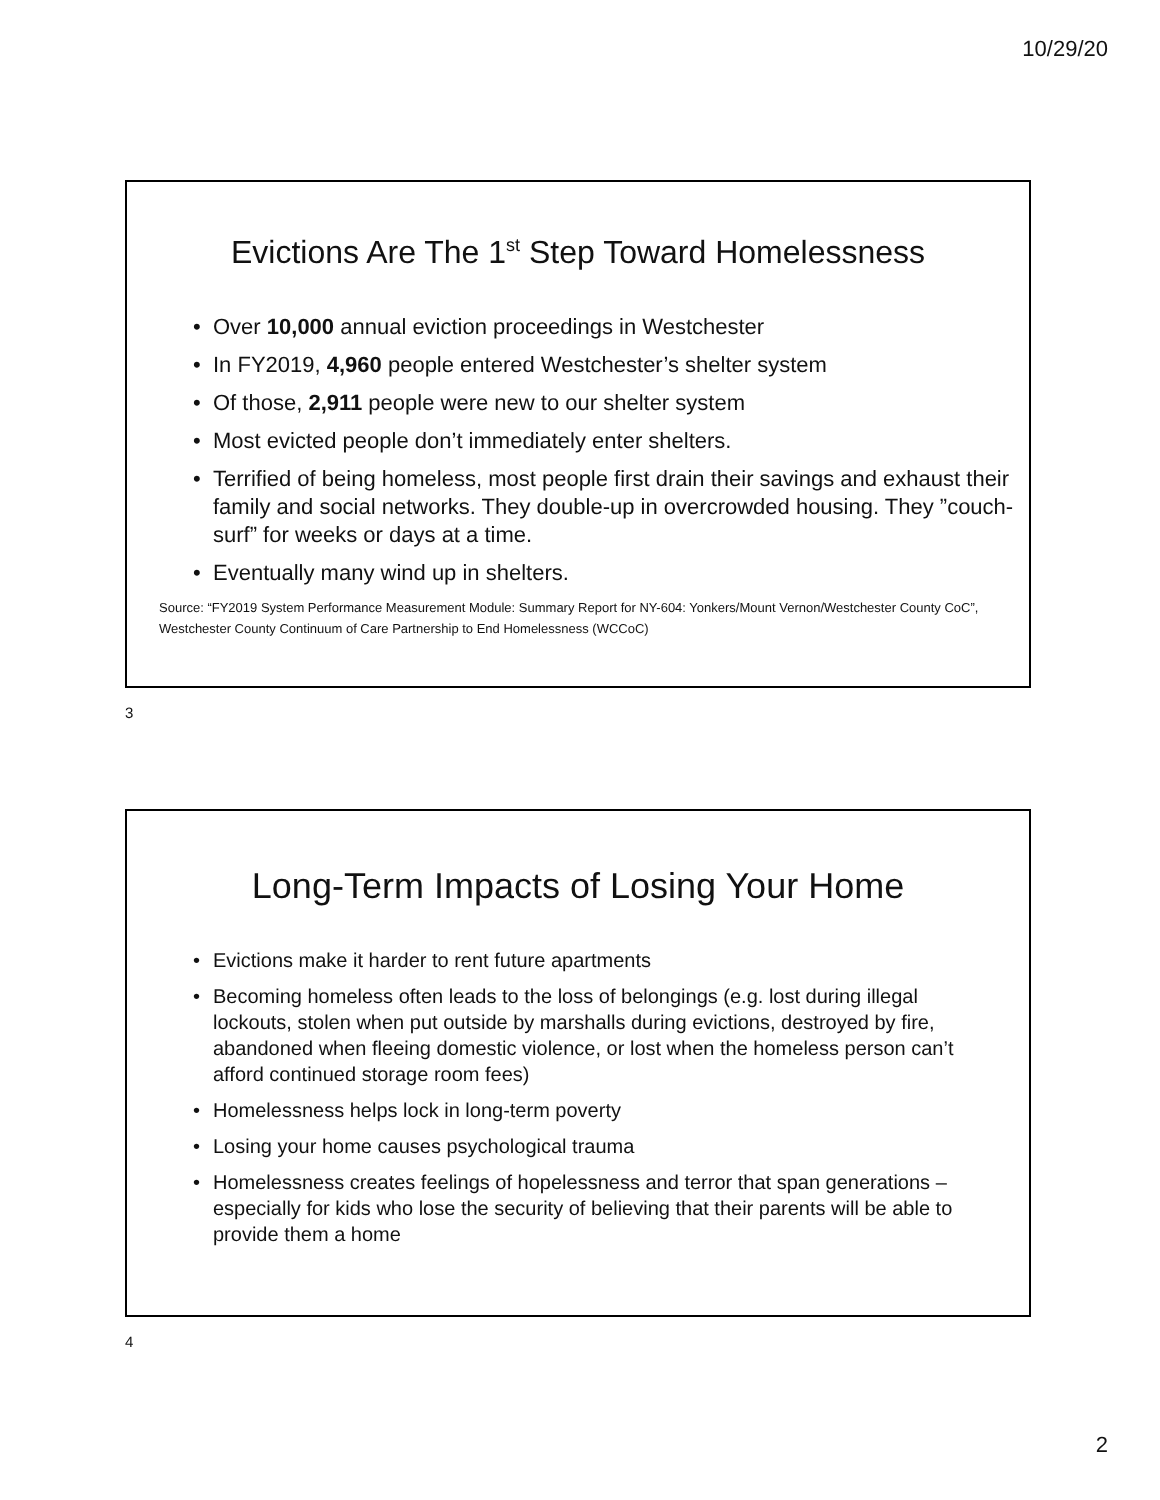10/29/20
Evictions Are The 1<sup>st</sup> Step Toward Homelessness
• Over 10,000 annual eviction proceedings in Westchester
• In FY2019, 4,960 people entered Westchester’s shelter system
• Of those, 2,911 people were new to our shelter system
• Most evicted people don’t immediately enter shelters.
• Terrified of being homeless, most people first drain their savings and exhaust their family and social networks. They double-up in overcrowded housing. They ”couch-surf” for weeks or days at a time.
• Eventually many wind up in shelters.
Source: “FY2019 System Performance Measurement Module: Summary Report for NY-604: Yonkers/Mount Vernon/Westchester County CoC”, Westchester County Continuum of Care Partnership to End Homelessness (WCCoC)
3
Long-Term Impacts of Losing Your Home
• Evictions make it harder to rent future apartments
• Becoming homeless often leads to the loss of belongings (e.g. lost during illegal lockouts, stolen when put outside by marshalls during evictions, destroyed by fire, abandoned when fleeing domestic violence, or lost when the homeless person can’t afford continued storage room fees)
• Homelessness helps lock in long-term poverty
• Losing your home causes psychological trauma
• Homelessness creates feelings of hopelessness and terror that span generations – especially for kids who lose the security of believing that their parents will be able to provide them a home
4
2